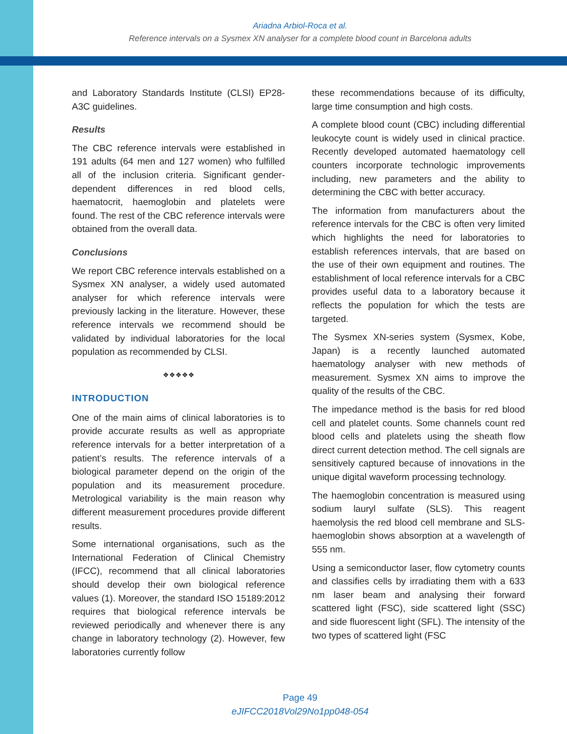Ariadna Arbiol-Roca et al.
Reference intervals on a Sysmex XN analyser for a complete blood count in Barcelona adults
and Laboratory Standards Institute (CLSI) EP28-A3C guidelines.
Results
The CBC reference intervals were established in 191 adults (64 men and 127 women) who fulfilled all of the inclusion criteria. Significant gender-dependent differences in red blood cells, haematocrit, haemoglobin and platelets were found. The rest of the CBC reference intervals were obtained from the overall data.
Conclusions
We report CBC reference intervals established on a Sysmex XN analyser, a widely used automated analyser for which reference intervals were previously lacking in the literature. However, these reference intervals we recommend should be validated by individual laboratories for the local population as recommended by CLSI.
❖❖❖❖❖
INTRODUCTION
One of the main aims of clinical laboratories is to provide accurate results as well as appropriate reference intervals for a better interpretation of a patient’s results. The reference intervals of a biological parameter depend on the origin of the population and its measurement procedure. Metrological variability is the main reason why different measurement procedures provide different results.
Some international organisations, such as the International Federation of Clinical Chemistry (IFCC), recommend that all clinical laboratories should develop their own biological reference values (1). Moreover, the standard ISO 15189:2012 requires that biological reference intervals be reviewed periodically and whenever there is any change in laboratory technology (2). However, few laboratories currently follow
these recommendations because of its difficulty, large time consumption and high costs.
A complete blood count (CBC) including differential leukocyte count is widely used in clinical practice. Recently developed automated haematology cell counters incorporate technologic improvements including, new parameters and the ability to determining the CBC with better accuracy.
The information from manufacturers about the reference intervals for the CBC is often very limited which highlights the need for laboratories to establish references intervals, that are based on the use of their own equipment and routines. The establishment of local reference intervals for a CBC provides useful data to a laboratory because it reflects the population for which the tests are targeted.
The Sysmex XN-series system (Sysmex, Kobe, Japan) is a recently launched automated haematology analyser with new methods of measurement. Sysmex XN aims to improve the quality of the results of the CBC.
The impedance method is the basis for red blood cell and platelet counts. Some channels count red blood cells and platelets using the sheath flow direct current detection method. The cell signals are sensitively captured because of innovations in the unique digital waveform processing technology.
The haemoglobin concentration is measured using sodium lauryl sulfate (SLS). This reagent haemolysis the red blood cell membrane and SLS-haemoglobin shows absorption at a wavelength of 555 nm.
Using a semiconductor laser, flow cytometry counts and classifies cells by irradiating them with a 633 nm laser beam and analysing their forward scattered light (FSC), side scattered light (SSC) and side fluorescent light (SFL). The intensity of the two types of scattered light (FSC
Page 49
eJIFCC2018Vol29No1pp048-054